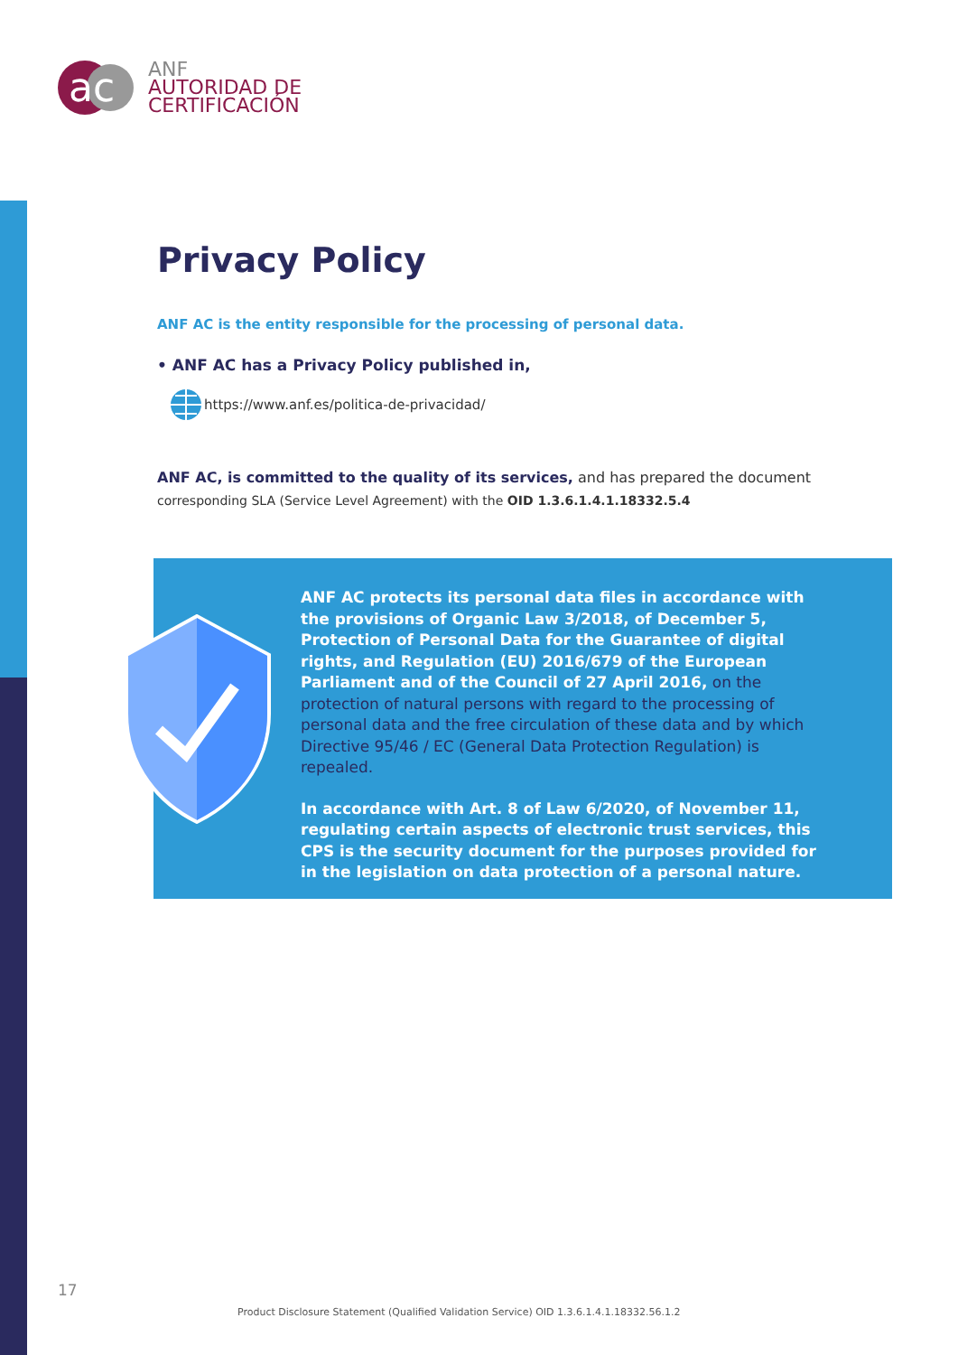ac
ANF
AUTORIDAD DE
CERTIFICACIÓN
Privacy Policy
ANF AC is the entity responsible for the processing of personal data.
• ANF AC has a Privacy Policy published in,
https://www.anf.es/politica-de-privacidad/
ANF AC, is committed to the quality of its services, and has prepared the document
corresponding SLA (Service Level Agreement) with the OID 1.3.6.1.4.1.18332.5.4
ANF AC protects its personal data files in accordance with the provisions of Organic Law 3/2018, of December 5, Protection of Personal Data for the Guarantee of digital rights, and Regulation (EU) 2016/679 of the European Parliament and of the Council of 27 April 2016, on the protection of natural persons with regard to the processing of personal data and the free circulation of these data and by which Directive 95/46 / EC (General Data Protection Regulation) is repealed.
In accordance with Art. 8 of Law 6/2020, of November 11, regulating certain aspects of electronic trust services, this CPS is the security document for the purposes provided for in the legislation on data protection of a personal nature.
17
Product Disclosure Statement (Qualified Validation Service) OID 1.3.6.1.4.1.18332.56.1.2